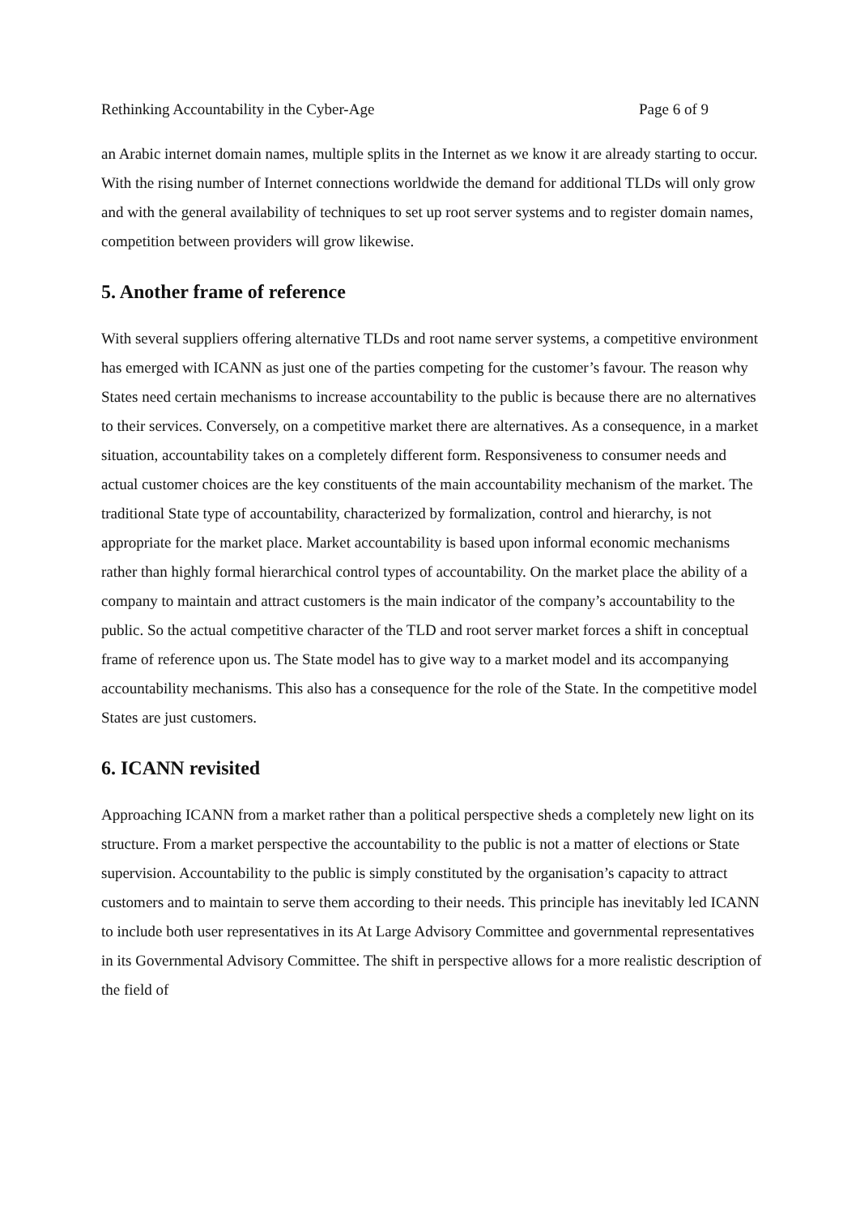Rethinking Accountability in the Cyber-Age Page 6 of 9
an Arabic internet domain names, multiple splits in the Internet as we know it are already starting to occur. With the rising number of Internet connections worldwide the demand for additional TLDs will only grow and with the general availability of techniques to set up root server systems and to register domain names, competition between providers will grow likewise.
5. Another frame of reference
With several suppliers offering alternative TLDs and root name server systems, a competitive environment has emerged with ICANN as just one of the parties competing for the customer’s favour. The reason why States need certain mechanisms to increase accountability to the public is because there are no alternatives to their services. Conversely, on a competitive market there are alternatives. As a consequence, in a market situation, accountability takes on a completely different form. Responsiveness to consumer needs and actual customer choices are the key constituents of the main accountability mechanism of the market. The traditional State type of accountability, characterized by formalization, control and hierarchy, is not appropriate for the market place. Market accountability is based upon informal economic mechanisms rather than highly formal hierarchical control types of accountability. On the market place the ability of a company to maintain and attract customers is the main indicator of the company’s accountability to the public. So the actual competitive character of the TLD and root server market forces a shift in conceptual frame of reference upon us. The State model has to give way to a market model and its accompanying accountability mechanisms. This also has a consequence for the role of the State. In the competitive model States are just customers.
6. ICANN revisited
Approaching ICANN from a market rather than a political perspective sheds a completely new light on its structure. From a market perspective the accountability to the public is not a matter of elections or State supervision. Accountability to the public is simply constituted by the organisation’s capacity to attract customers and to maintain to serve them according to their needs. This principle has inevitably led ICANN to include both user representatives in its At Large Advisory Committee and governmental representatives in its Governmental Advisory Committee. The shift in perspective allows for a more realistic description of the field of